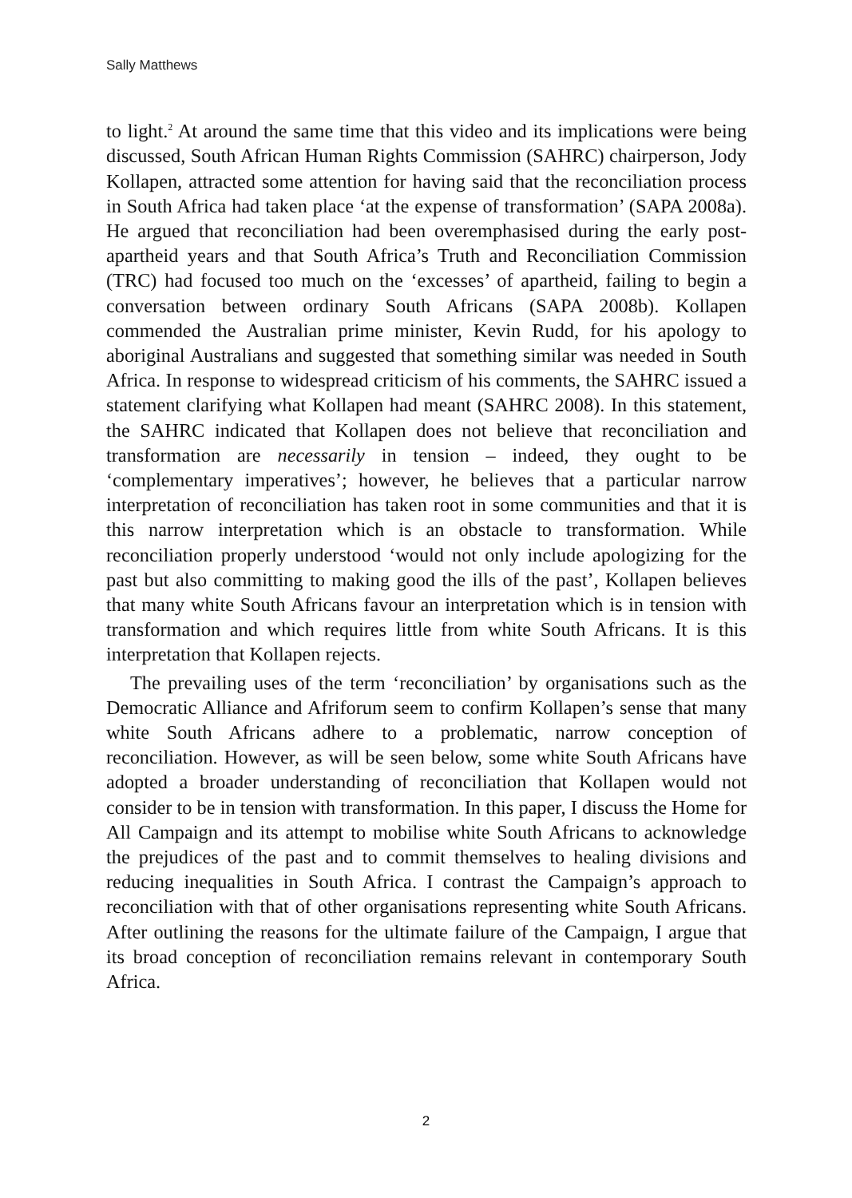Sally Matthews
to light.<sup>2</sup> At around the same time that this video and its implications were being discussed, South African Human Rights Commission (SAHRC) chairperson, Jody Kollapen, attracted some attention for having said that the reconciliation process in South Africa had taken place ‘at the expense of transformation’ (SAPA 2008a). He argued that reconciliation had been overemphasised during the early post-apartheid years and that South Africa’s Truth and Reconciliation Commission (TRC) had focused too much on the ‘excesses’ of apartheid, failing to begin a conversation between ordinary South Africans (SAPA 2008b). Kollapen commended the Australian prime minister, Kevin Rudd, for his apology to aboriginal Australians and suggested that something similar was needed in South Africa. In response to widespread criticism of his comments, the SAHRC issued a statement clarifying what Kollapen had meant (SAHRC 2008). In this statement, the SAHRC indicated that Kollapen does not believe that reconciliation and transformation are necessarily in tension – indeed, they ought to be ‘complementary imperatives’; however, he believes that a particular narrow interpretation of reconciliation has taken root in some communities and that it is this narrow interpretation which is an obstacle to transformation. While reconciliation properly understood ‘would not only include apologizing for the past but also committing to making good the ills of the past’, Kollapen believes that many white South Africans favour an interpretation which is in tension with transformation and which requires little from white South Africans. It is this interpretation that Kollapen rejects.
The prevailing uses of the term ‘reconciliation’ by organisations such as the Democratic Alliance and Afriforum seem to confirm Kollapen’s sense that many white South Africans adhere to a problematic, narrow conception of reconciliation. However, as will be seen below, some white South Africans have adopted a broader understanding of reconciliation that Kollapen would not consider to be in tension with transformation. In this paper, I discuss the Home for All Campaign and its attempt to mobilise white South Africans to acknowledge the prejudices of the past and to commit themselves to healing divisions and reducing inequalities in South Africa. I contrast the Campaign’s approach to reconciliation with that of other organisations representing white South Africans. After outlining the reasons for the ultimate failure of the Campaign, I argue that its broad conception of reconciliation remains relevant in contemporary South Africa.
2